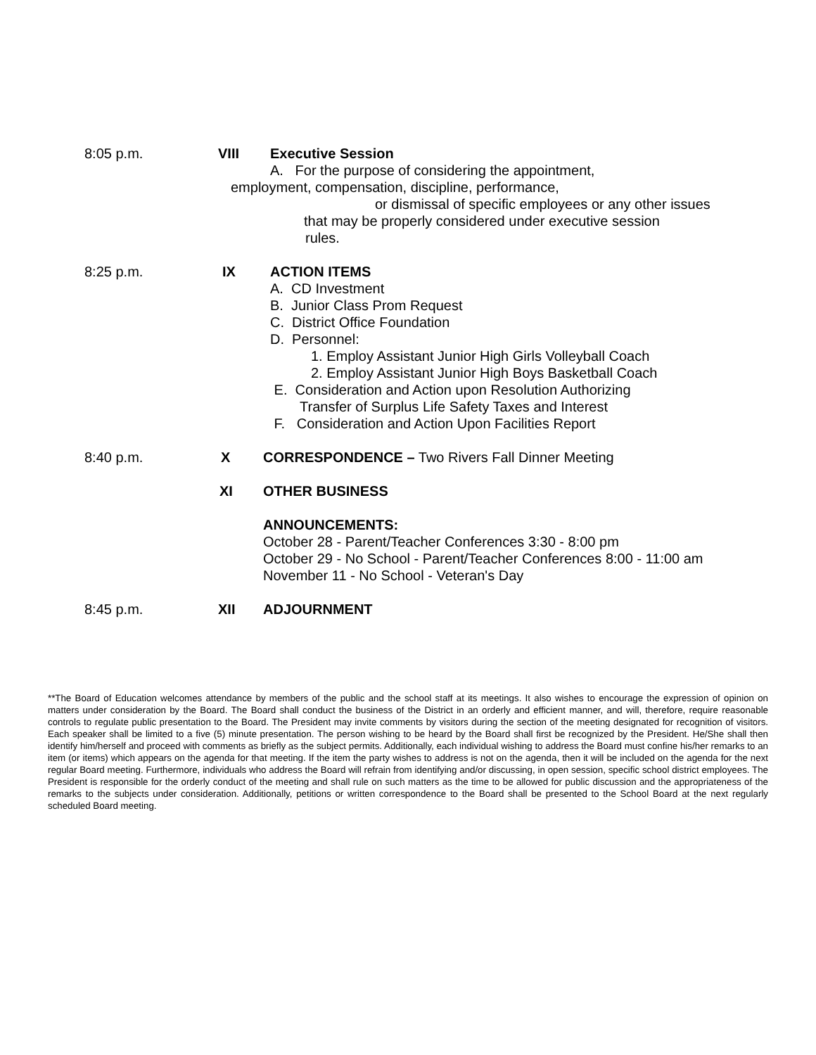8:05 p.m. VIII Executive Session
A. For the purpose of considering the appointment,
employment, compensation, discipline, performance,
or dismissal of specific employees or any other issues
that may be properly considered under executive session
rules.
8:25 p.m. IX ACTION ITEMS
A. CD Investment
B. Junior Class Prom Request
C. District Office Foundation
D. Personnel:
1. Employ Assistant Junior High Girls Volleyball Coach
2. Employ Assistant Junior High Boys Basketball Coach
E. Consideration and Action upon Resolution Authorizing
Transfer of Surplus Life Safety Taxes and Interest
F. Consideration and Action Upon Facilities Report
8:40 p.m. X CORRESPONDENCE – Two Rivers Fall Dinner Meeting
XI OTHER BUSINESS
ANNOUNCEMENTS:
October 28 - Parent/Teacher Conferences 3:30 - 8:00 pm
October 29 - No School - Parent/Teacher Conferences 8:00 - 11:00 am
November 11 - No School - Veteran's Day
8:45 p.m. XII ADJOURNMENT
**The Board of Education welcomes attendance by members of the public and the school staff at its meetings. It also wishes to encourage the expression of opinion on matters under consideration by the Board. The Board shall conduct the business of the District in an orderly and efficient manner, and will, therefore, require reasonable controls to regulate public presentation to the Board. The President may invite comments by visitors during the section of the meeting designated for recognition of visitors. Each speaker shall be limited to a five (5) minute presentation. The person wishing to be heard by the Board shall first be recognized by the President. He/She shall then identify him/herself and proceed with comments as briefly as the subject permits. Additionally, each individual wishing to address the Board must confine his/her remarks to an item (or items) which appears on the agenda for that meeting. If the item the party wishes to address is not on the agenda, then it will be included on the agenda for the next regular Board meeting. Furthermore, individuals who address the Board will refrain from identifying and/or discussing, in open session, specific school district employees. The President is responsible for the orderly conduct of the meeting and shall rule on such matters as the time to be allowed for public discussion and the appropriateness of the remarks to the subjects under consideration. Additionally, petitions or written correspondence to the Board shall be presented to the School Board at the next regularly scheduled Board meeting.